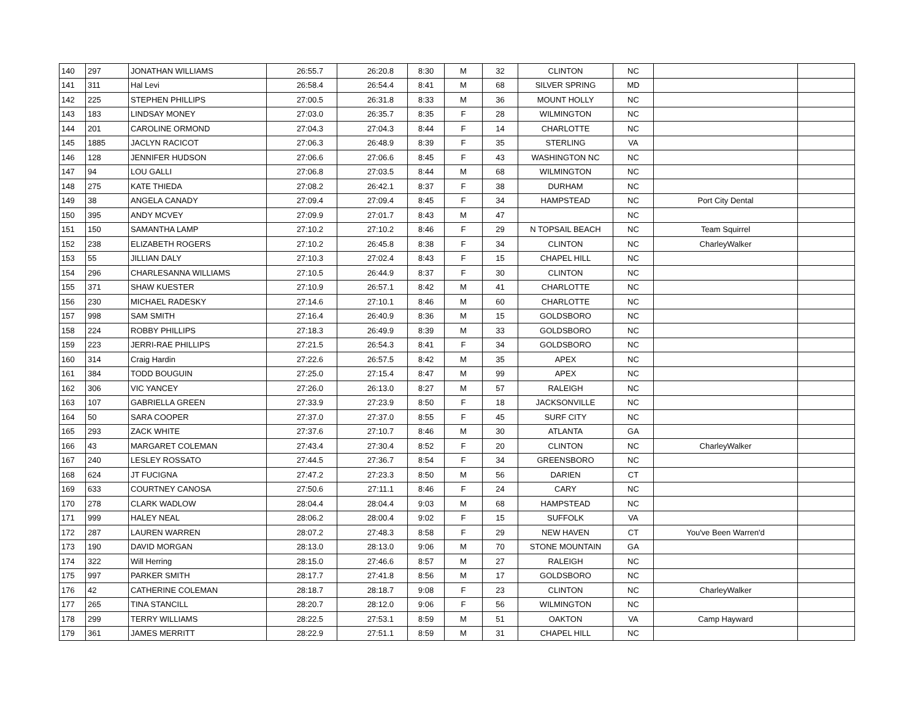| 140 | 297 | JONATHAN WILLIAMS | 26:55.7 | 26:20.8 | 8:30 | M | 32 | CLINTON | NC | | |
| 141 | 311 | Hal Levi | 26:58.4 | 26:54.4 | 8:41 | M | 68 | SILVER SPRING | MD | | |
| 142 | 225 | STEPHEN PHILLIPS | 27:00.5 | 26:31.8 | 8:33 | M | 36 | MOUNT HOLLY | NC | | |
| 143 | 183 | LINDSAY MONEY | 27:03.0 | 26:35.7 | 8:35 | F | 28 | WILMINGTON | NC | | |
| 144 | 201 | CAROLINE ORMOND | 27:04.3 | 27:04.3 | 8:44 | F | 14 | CHARLOTTE | NC | | |
| 145 | 1885 | JACLYN RACICOT | 27:06.3 | 26:48.9 | 8:39 | F | 35 | STERLING | VA | | |
| 146 | 128 | JENNIFER HUDSON | 27:06.6 | 27:06.6 | 8:45 | F | 43 | WASHINGTON NC | NC | | |
| 147 | 94 | LOU GALLI | 27:06.8 | 27:03.5 | 8:44 | M | 68 | WILMINGTON | NC | | |
| 148 | 275 | KATE THIEDA | 27:08.2 | 26:42.1 | 8:37 | F | 38 | DURHAM | NC | | |
| 149 | 38 | ANGELA CANADY | 27:09.4 | 27:09.4 | 8:45 | F | 34 | HAMPSTEAD | NC | Port City Dental | |
| 150 | 395 | ANDY MCVEY | 27:09.9 | 27:01.7 | 8:43 | M | 47 | | NC | | |
| 151 | 150 | SAMANTHA LAMP | 27:10.2 | 27:10.2 | 8:46 | F | 29 | N TOPSAIL BEACH | NC | Team Squirrel | |
| 152 | 238 | ELIZABETH ROGERS | 27:10.2 | 26:45.8 | 8:38 | F | 34 | CLINTON | NC | CharleyWalker | |
| 153 | 55 | JILLIAN DALY | 27:10.3 | 27:02.4 | 8:43 | F | 15 | CHAPEL HILL | NC | | |
| 154 | 296 | CHARLESANNA WILLIAMS | 27:10.5 | 26:44.9 | 8:37 | F | 30 | CLINTON | NC | | |
| 155 | 371 | SHAW KUESTER | 27:10.9 | 26:57.1 | 8:42 | M | 41 | CHARLOTTE | NC | | |
| 156 | 230 | MICHAEL RADESKY | 27:14.6 | 27:10.1 | 8:46 | M | 60 | CHARLOTTE | NC | | |
| 157 | 998 | SAM SMITH | 27:16.4 | 26:40.9 | 8:36 | M | 15 | GOLDSBORO | NC | | |
| 158 | 224 | ROBBY PHILLIPS | 27:18.3 | 26:49.9 | 8:39 | M | 33 | GOLDSBORO | NC | | |
| 159 | 223 | JERRI-RAE PHILLIPS | 27:21.5 | 26:54.3 | 8:41 | F | 34 | GOLDSBORO | NC | | |
| 160 | 314 | Craig Hardin | 27:22.6 | 26:57.5 | 8:42 | M | 35 | APEX | NC | | |
| 161 | 384 | TODD BOUGUIN | 27:25.0 | 27:15.4 | 8:47 | M | 99 | APEX | NC | | |
| 162 | 306 | VIC YANCEY | 27:26.0 | 26:13.0 | 8:27 | M | 57 | RALEIGH | NC | | |
| 163 | 107 | GABRIELLA GREEN | 27:33.9 | 27:23.9 | 8:50 | F | 18 | JACKSONVILLE | NC | | |
| 164 | 50 | SARA COOPER | 27:37.0 | 27:37.0 | 8:55 | F | 45 | SURF CITY | NC | | |
| 165 | 293 | ZACK WHITE | 27:37.6 | 27:10.7 | 8:46 | M | 30 | ATLANTA | GA | | |
| 166 | 43 | MARGARET COLEMAN | 27:43.4 | 27:30.4 | 8:52 | F | 20 | CLINTON | NC | CharleyWalker | |
| 167 | 240 | LESLEY ROSSATO | 27:44.5 | 27:36.7 | 8:54 | F | 34 | GREENSBORO | NC | | |
| 168 | 624 | JT FUCIGNA | 27:47.2 | 27:23.3 | 8:50 | M | 56 | DARIEN | CT | | |
| 169 | 633 | COURTNEY CANOSA | 27:50.6 | 27:11.1 | 8:46 | F | 24 | CARY | NC | | |
| 170 | 278 | CLARK WADLOW | 28:04.4 | 28:04.4 | 9:03 | M | 68 | HAMPSTEAD | NC | | |
| 171 | 999 | HALEY NEAL | 28:06.2 | 28:00.4 | 9:02 | F | 15 | SUFFOLK | VA | | |
| 172 | 287 | LAUREN WARREN | 28:07.2 | 27:48.3 | 8:58 | F | 29 | NEW HAVEN | CT | You've Been Warren'd | |
| 173 | 190 | DAVID MORGAN | 28:13.0 | 28:13.0 | 9:06 | M | 70 | STONE MOUNTAIN | GA | | |
| 174 | 322 | Will Herring | 28:15.0 | 27:46.6 | 8:57 | M | 27 | RALEIGH | NC | | |
| 175 | 997 | PARKER SMITH | 28:17.7 | 27:41.8 | 8:56 | M | 17 | GOLDSBORO | NC | | |
| 176 | 42 | CATHERINE COLEMAN | 28:18.7 | 28:18.7 | 9:08 | F | 23 | CLINTON | NC | CharleyWalker | |
| 177 | 265 | TINA STANCILL | 28:20.7 | 28:12.0 | 9:06 | F | 56 | WILMINGTON | NC | | |
| 178 | 299 | TERRY WILLIAMS | 28:22.5 | 27:53.1 | 8:59 | M | 51 | OAKTON | VA | Camp Hayward | |
| 179 | 361 | JAMES MERRITT | 28:22.9 | 27:51.1 | 8:59 | M | 31 | CHAPEL HILL | NC | | |